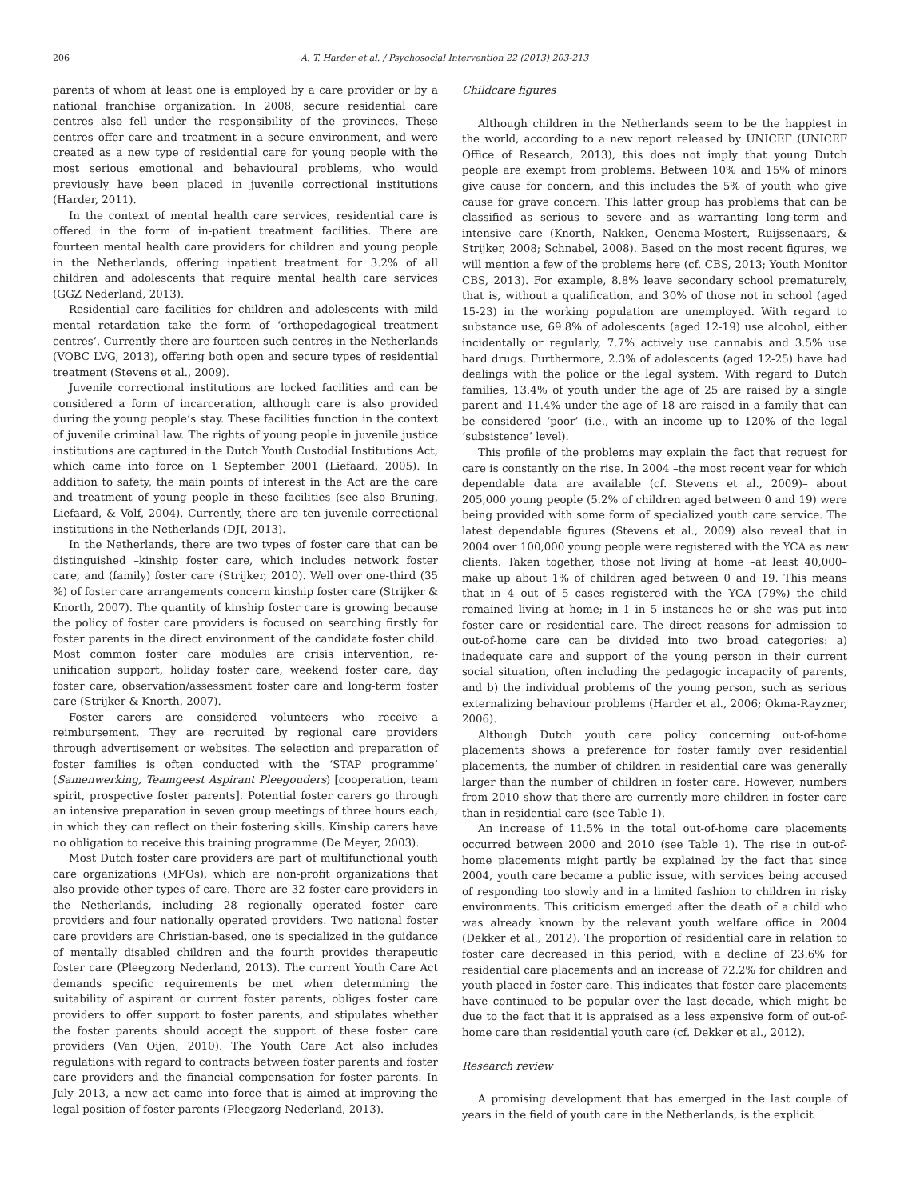206 A. T. Harder et al. / Psychosocial Intervention 22 (2013) 203-213
parents of whom at least one is employed by a care provider or by a national franchise organization. In 2008, secure residential care centres also fell under the responsibility of the provinces. These centres offer care and treatment in a secure environment, and were created as a new type of residential care for young people with the most serious emotional and behavioural problems, who would previously have been placed in juvenile correctional institutions (Harder, 2011).
In the context of mental health care services, residential care is offered in the form of in-patient treatment facilities. There are fourteen mental health care providers for children and young people in the Netherlands, offering inpatient treatment for 3.2% of all children and adolescents that require mental health care services (GGZ Nederland, 2013).
Residential care facilities for children and adolescents with mild mental retardation take the form of ‘orthopedagogical treatment centres’. Currently there are fourteen such centres in the Netherlands (VOBC LVG, 2013), offering both open and secure types of residential treatment (Stevens et al., 2009).
Juvenile correctional institutions are locked facilities and can be considered a form of incarceration, although care is also provided during the young people’s stay. These facilities function in the context of juvenile criminal law. The rights of young people in juvenile justice institutions are captured in the Dutch Youth Custodial Institutions Act, which came into force on 1 September 2001 (Liefaard, 2005). In addition to safety, the main points of interest in the Act are the care and treatment of young people in these facilities (see also Bruning, Liefaard, & Volf, 2004). Currently, there are ten juvenile correctional institutions in the Netherlands (DJI, 2013).
In the Netherlands, there are two types of foster care that can be distinguished –kinship foster care, which includes network foster care, and (family) foster care (Strijker, 2010). Well over one-third (35 %) of foster care arrangements concern kinship foster care (Strijker & Knorth, 2007). The quantity of kinship foster care is growing because the policy of foster care providers is focused on searching firstly for foster parents in the direct environment of the candidate foster child. Most common foster care modules are crisis intervention, re-unification support, holiday foster care, weekend foster care, day foster care, observation/assessment foster care and long-term foster care (Strijker & Knorth, 2007).
Foster carers are considered volunteers who receive a reimbursement. They are recruited by regional care providers through advertisement or websites. The selection and preparation of foster families is often conducted with the ‘STAP programme’ (Samenwerking, Teamgeest Aspirant Pleegouders) [cooperation, team spirit, prospective foster parents]. Potential foster carers go through an intensive preparation in seven group meetings of three hours each, in which they can reflect on their fostering skills. Kinship carers have no obligation to receive this training programme (De Meyer, 2003).
Most Dutch foster care providers are part of multifunctional youth care organizations (MFOs), which are non-profit organizations that also provide other types of care. There are 32 foster care providers in the Netherlands, including 28 regionally operated foster care providers and four nationally operated providers. Two national foster care providers are Christian-based, one is specialized in the guidance of mentally disabled children and the fourth provides therapeutic foster care (Pleegzorg Nederland, 2013). The current Youth Care Act demands specific requirements be met when determining the suitability of aspirant or current foster parents, obliges foster care providers to offer support to foster parents, and stipulates whether the foster parents should accept the support of these foster care providers (Van Oijen, 2010). The Youth Care Act also includes regulations with regard to contracts between foster parents and foster care providers and the financial compensation for foster parents. In July 2013, a new act came into force that is aimed at improving the legal position of foster parents (Pleegzorg Nederland, 2013).
Childcare figures
Although children in the Netherlands seem to be the happiest in the world, according to a new report released by UNICEF (UNICEF Office of Research, 2013), this does not imply that young Dutch people are exempt from problems. Between 10% and 15% of minors give cause for concern, and this includes the 5% of youth who give cause for grave concern. This latter group has problems that can be classified as serious to severe and as warranting long-term and intensive care (Knorth, Nakken, Oenema-Mostert, Ruijssenaars, & Strijker, 2008; Schnabel, 2008). Based on the most recent figures, we will mention a few of the problems here (cf. CBS, 2013; Youth Monitor CBS, 2013). For example, 8.8% leave secondary school prematurely, that is, without a qualification, and 30% of those not in school (aged 15-23) in the working population are unemployed. With regard to substance use, 69.8% of adolescents (aged 12-19) use alcohol, either incidentally or regularly, 7.7% actively use cannabis and 3.5% use hard drugs. Furthermore, 2.3% of adolescents (aged 12-25) have had dealings with the police or the legal system. With regard to Dutch families, 13.4% of youth under the age of 25 are raised by a single parent and 11.4% under the age of 18 are raised in a family that can be considered ‘poor’ (i.e., with an income up to 120% of the legal ‘subsistence’ level).
This profile of the problems may explain the fact that request for care is constantly on the rise. In 2004 –the most recent year for which dependable data are available (cf. Stevens et al., 2009)– about 205,000 young people (5.2% of children aged between 0 and 19) were being provided with some form of specialized youth care service. The latest dependable figures (Stevens et al., 2009) also reveal that in 2004 over 100,000 young people were registered with the YCA as new clients. Taken together, those not living at home –at least 40,000– make up about 1% of children aged between 0 and 19. This means that in 4 out of 5 cases registered with the YCA (79%) the child remained living at home; in 1 in 5 instances he or she was put into foster care or residential care. The direct reasons for admission to out-of-home care can be divided into two broad categories: a) inadequate care and support of the young person in their current social situation, often including the pedagogic incapacity of parents, and b) the individual problems of the young person, such as serious externalizing behaviour problems (Harder et al., 2006; Okma-Rayzner, 2006).
Although Dutch youth care policy concerning out-of-home placements shows a preference for foster family over residential placements, the number of children in residential care was generally larger than the number of children in foster care. However, numbers from 2010 show that there are currently more children in foster care than in residential care (see Table 1).
An increase of 11.5% in the total out-of-home care placements occurred between 2000 and 2010 (see Table 1). The rise in out-of-home placements might partly be explained by the fact that since 2004, youth care became a public issue, with services being accused of responding too slowly and in a limited fashion to children in risky environments. This criticism emerged after the death of a child who was already known by the relevant youth welfare office in 2004 (Dekker et al., 2012). The proportion of residential care in relation to foster care decreased in this period, with a decline of 23.6% for residential care placements and an increase of 72.2% for children and youth placed in foster care. This indicates that foster care placements have continued to be popular over the last decade, which might be due to the fact that it is appraised as a less expensive form of out-of-home care than residential youth care (cf. Dekker et al., 2012).
Research review
A promising development that has emerged in the last couple of years in the field of youth care in the Netherlands, is the explicit